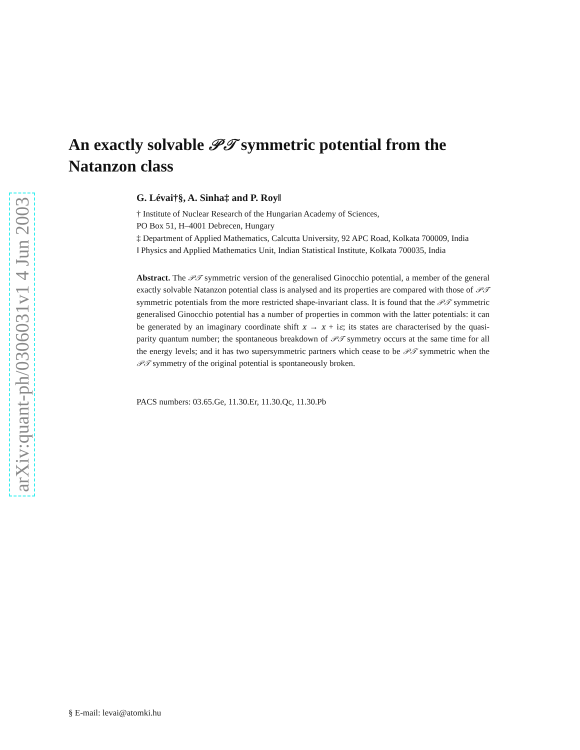arXiv:quant-ph/0306031v1 4 Jun 2003
An exactly solvable 𝒫𝒯 symmetric potential from the Natanzon class
G. Lévai†§, A. Sinha‡ and P. Roy‖
† Institute of Nuclear Research of the Hungarian Academy of Sciences,
PO Box 51, H–4001 Debrecen, Hungary
‡ Department of Applied Mathematics, Calcutta University, 92 APC Road, Kolkata 700009, India
‖ Physics and Applied Mathematics Unit, Indian Statistical Institute, Kolkata 700035, India
Abstract. The 𝒫𝒯 symmetric version of the generalised Ginocchio potential, a member of the general exactly solvable Natanzon potential class is analysed and its properties are compared with those of 𝒫𝒯 symmetric potentials from the more restricted shape-invariant class. It is found that the 𝒫𝒯 symmetric generalised Ginocchio potential has a number of properties in common with the latter potentials: it can be generated by an imaginary coordinate shift x → x + iε; its states are characterised by the quasi-parity quantum number; the spontaneous breakdown of 𝒫𝒯 symmetry occurs at the same time for all the energy levels; and it has two supersymmetric partners which cease to be 𝒫𝒯 symmetric when the 𝒫𝒯 symmetry of the original potential is spontaneously broken.
PACS numbers: 03.65.Ge, 11.30.Er, 11.30.Qc, 11.30.Pb
§ E-mail: levai@atomki.hu